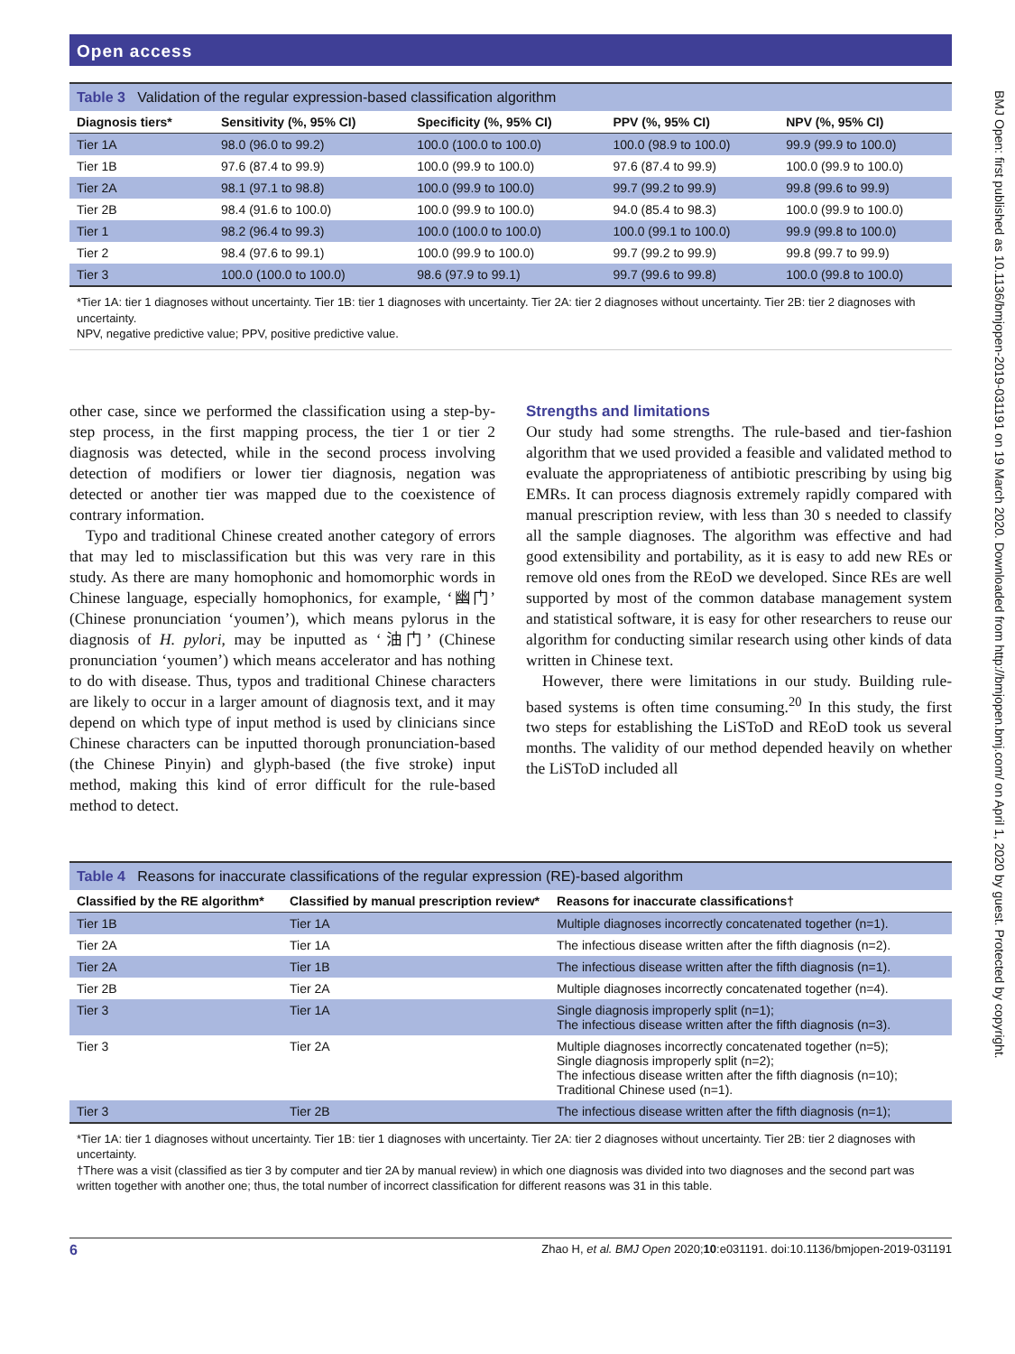Open access
Table 3 Validation of the regular expression-based classification algorithm
| Diagnosis tiers* | Sensitivity (%, 95% CI) | Specificity (%, 95% CI) | PPV (%, 95% CI) | NPV (%, 95% CI) |
| --- | --- | --- | --- | --- |
| Tier 1A | 98.0 (96.0 to 99.2) | 100.0 (100.0 to 100.0) | 100.0 (98.9 to 100.0) | 99.9 (99.9 to 100.0) |
| Tier 1B | 97.6 (87.4 to 99.9) | 100.0 (99.9 to 100.0) | 97.6 (87.4 to 99.9) | 100.0 (99.9 to 100.0) |
| Tier 2A | 98.1 (97.1 to 98.8) | 100.0 (99.9 to 100.0) | 99.7 (99.2 to 99.9) | 99.8 (99.6 to 99.9) |
| Tier 2B | 98.4 (91.6 to 100.0) | 100.0 (99.9 to 100.0) | 94.0 (85.4 to 98.3) | 100.0 (99.9 to 100.0) |
| Tier 1 | 98.2 (96.4 to 99.3) | 100.0 (100.0 to 100.0) | 100.0 (99.1 to 100.0) | 99.9 (99.8 to 100.0) |
| Tier 2 | 98.4 (97.6 to 99.1) | 100.0 (99.9 to 100.0) | 99.7 (99.2 to 99.9) | 99.8 (99.7 to 99.9) |
| Tier 3 | 100.0 (100.0 to 100.0) | 98.6 (97.9 to 99.1) | 99.7 (99.6 to 99.8) | 100.0 (99.8 to 100.0) |
*Tier 1A: tier 1 diagnoses without uncertainty. Tier 1B: tier 1 diagnoses with uncertainty. Tier 2A: tier 2 diagnoses without uncertainty. Tier 2B: tier 2 diagnoses with uncertainty.
NPV, negative predictive value; PPV, positive predictive value.
other case, since we performed the classification using a step-by-step process, in the first mapping process, the tier 1 or tier 2 diagnosis was detected, while in the second process involving detection of modifiers or lower tier diagnosis, negation was detected or another tier was mapped due to the coexistence of contrary information.
Typo and traditional Chinese created another category of errors that may led to misclassification but this was very rare in this study. As there are many homophonic and homomorphic words in Chinese language, especially homophonics, for example, ‘幽门’ (Chinese pronunciation ‘youmen’), which means pylorus in the diagnosis of H. pylori, may be inputted as ‘油门’ (Chinese pronunciation ‘youmen’) which means accelerator and has nothing to do with disease. Thus, typos and traditional Chinese characters are likely to occur in a larger amount of diagnosis text, and it may depend on which type of input method is used by clinicians since Chinese characters can be inputted thorough pronunciation-based (the Chinese Pinyin) and glyph-based (the five stroke) input method, making this kind of error difficult for the rule-based method to detect.
Strengths and limitations
Our study had some strengths. The rule-based and tier-fashion algorithm that we used provided a feasible and validated method to evaluate the appropriateness of antibiotic prescribing by using big EMRs. It can process diagnosis extremely rapidly compared with manual prescription review, with less than 30 s needed to classify all the sample diagnoses. The algorithm was effective and had good extensibility and portability, as it is easy to add new REs or remove old ones from the REoD we developed. Since REs are well supported by most of the common database management system and statistical software, it is easy for other researchers to reuse our algorithm for conducting similar research using other kinds of data written in Chinese text.
However, there were limitations in our study. Building rule-based systems is often time consuming.<sup>20</sup> In this study, the first two steps for establishing the LiSToD and REoD took us several months. The validity of our method depended heavily on whether the LiSToD included all
Table 4 Reasons for inaccurate classifications of the regular expression (RE)-based algorithm
| Classified by the RE algorithm* | Classified by manual prescription review* | Reasons for inaccurate classifications† |
| --- | --- | --- |
| Tier 1B | Tier 1A | Multiple diagnoses incorrectly concatenated together (n=1). |
| Tier 2A | Tier 1A | The infectious disease written after the fifth diagnosis (n=2). |
| Tier 2A | Tier 1B | The infectious disease written after the fifth diagnosis (n=1). |
| Tier 2B | Tier 2A | Multiple diagnoses incorrectly concatenated together (n=4). |
| Tier 3 | Tier 1A | Single diagnosis improperly split (n=1); The infectious disease written after the fifth diagnosis (n=3). |
| Tier 3 | Tier 2A | Multiple diagnoses incorrectly concatenated together (n=5); Single diagnosis improperly split (n=2); The infectious disease written after the fifth diagnosis (n=10); Traditional Chinese used (n=1). |
| Tier 3 | Tier 2B | The infectious disease written after the fifth diagnosis (n=1); |
*Tier 1A: tier 1 diagnoses without uncertainty. Tier 1B: tier 1 diagnoses with uncertainty. Tier 2A: tier 2 diagnoses without uncertainty. Tier 2B: tier 2 diagnoses with uncertainty.
†There was a visit (classified as tier 3 by computer and tier 2A by manual review) in which one diagnosis was divided into two diagnoses and the second part was written together with another one; thus, the total number of incorrect classification for different reasons was 31 in this table.
6 Zhao H, et al. BMJ Open 2020;10:e031191. doi:10.1136/bmjopen-2019-031191
BMJ Open: first published as 10.1136/bmjopen-2019-031191 on 19 March 2020. Downloaded from http://bmjopen.bmj.com/ on April 1, 2020 by guest. Protected by copyright.